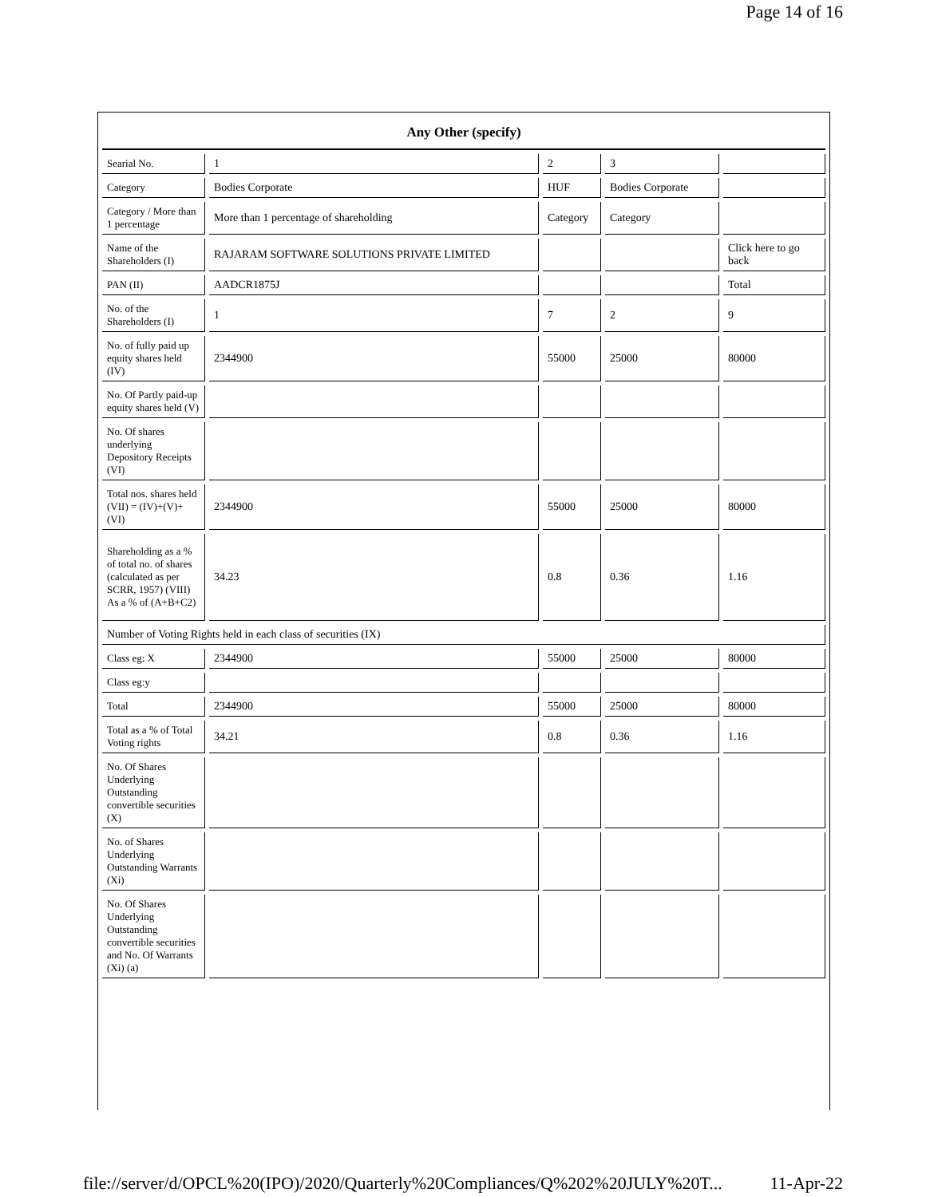Page 14 of 16
| Any Other (specify) | | | | |
| Searial No. | 1 | 2 | 3 | |
| Category | Bodies Corporate | HUF | Bodies Corporate | |
| Category / More than 1 percentage | More than 1 percentage of shareholding | Category | Category | |
| Name of the Shareholders (I) | RAJARAM SOFTWARE SOLUTIONS PRIVATE LIMITED | | | Click here to go back |
| PAN (II) | AADCR1875J | | | Total |
| No. of the Shareholders (I) | 1 | 7 | 2 | 9 |
| No. of fully paid up equity shares held (IV) | 2344900 | 55000 | 25000 | 80000 |
| No. Of Partly paid-up equity shares held (V) | | | | |
| No. Of shares underlying Depository Receipts (VI) | | | | |
| Total nos. shares held (VII) = (IV)+(V)+ (VI) | 2344900 | 55000 | 25000 | 80000 |
| Shareholding as a % of total no. of shares (calculated as per SCRR, 1957) (VIII) As a % of (A+B+C2) | 34.23 | 0.8 | 0.36 | 1.16 |
| Number of Voting Rights held in each class of securities (IX) | | | | |
| Class eg: X | 2344900 | 55000 | 25000 | 80000 |
| Class eg:y | | | | |
| Total | 2344900 | 55000 | 25000 | 80000 |
| Total as a % of Total Voting rights | 34.21 | 0.8 | 0.36 | 1.16 |
| No. Of Shares Underlying Outstanding convertible securities (X) | | | | |
| No. of Shares Underlying Outstanding Warrants (Xi) | | | | |
| No. Of Shares Underlying Outstanding convertible securities and No. Of Warrants (Xi) (a) | | | | |
file://server/d/OPCL%20(IPO)/2020/Quarterly%20Compliances/Q%202%20JULY%20T... 11-Apr-22